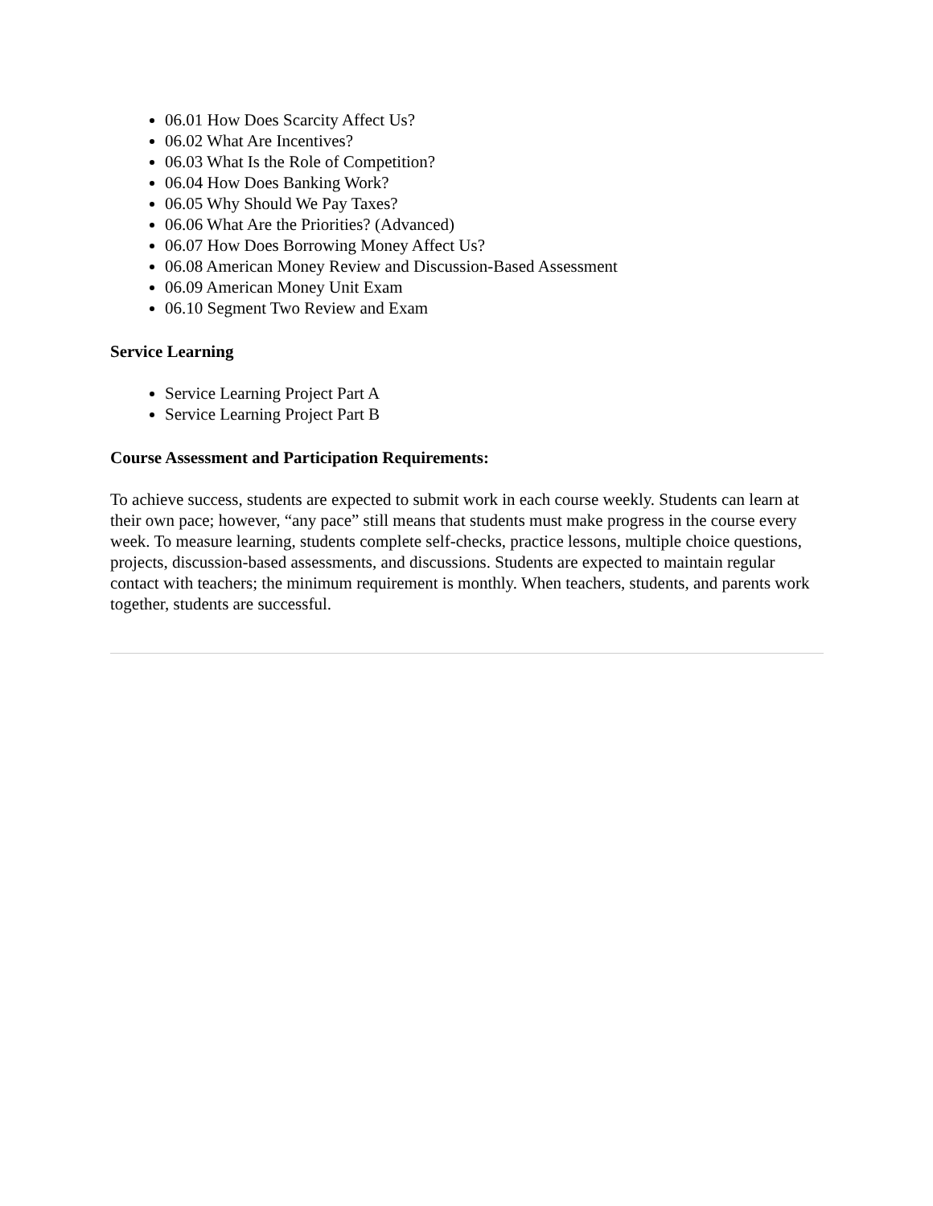06.01 How Does Scarcity Affect Us?
06.02 What Are Incentives?
06.03 What Is the Role of Competition?
06.04 How Does Banking Work?
06.05 Why Should We Pay Taxes?
06.06 What Are the Priorities? (Advanced)
06.07 How Does Borrowing Money Affect Us?
06.08 American Money Review and Discussion-Based Assessment
06.09 American Money Unit Exam
06.10 Segment Two Review and Exam
Service Learning
Service Learning Project Part A
Service Learning Project Part B
Course Assessment and Participation Requirements:
To achieve success, students are expected to submit work in each course weekly. Students can learn at their own pace; however, “any pace” still means that students must make progress in the course every week. To measure learning, students complete self-checks, practice lessons, multiple choice questions, projects, discussion-based assessments, and discussions. Students are expected to maintain regular contact with teachers; the minimum requirement is monthly. When teachers, students, and parents work together, students are successful.